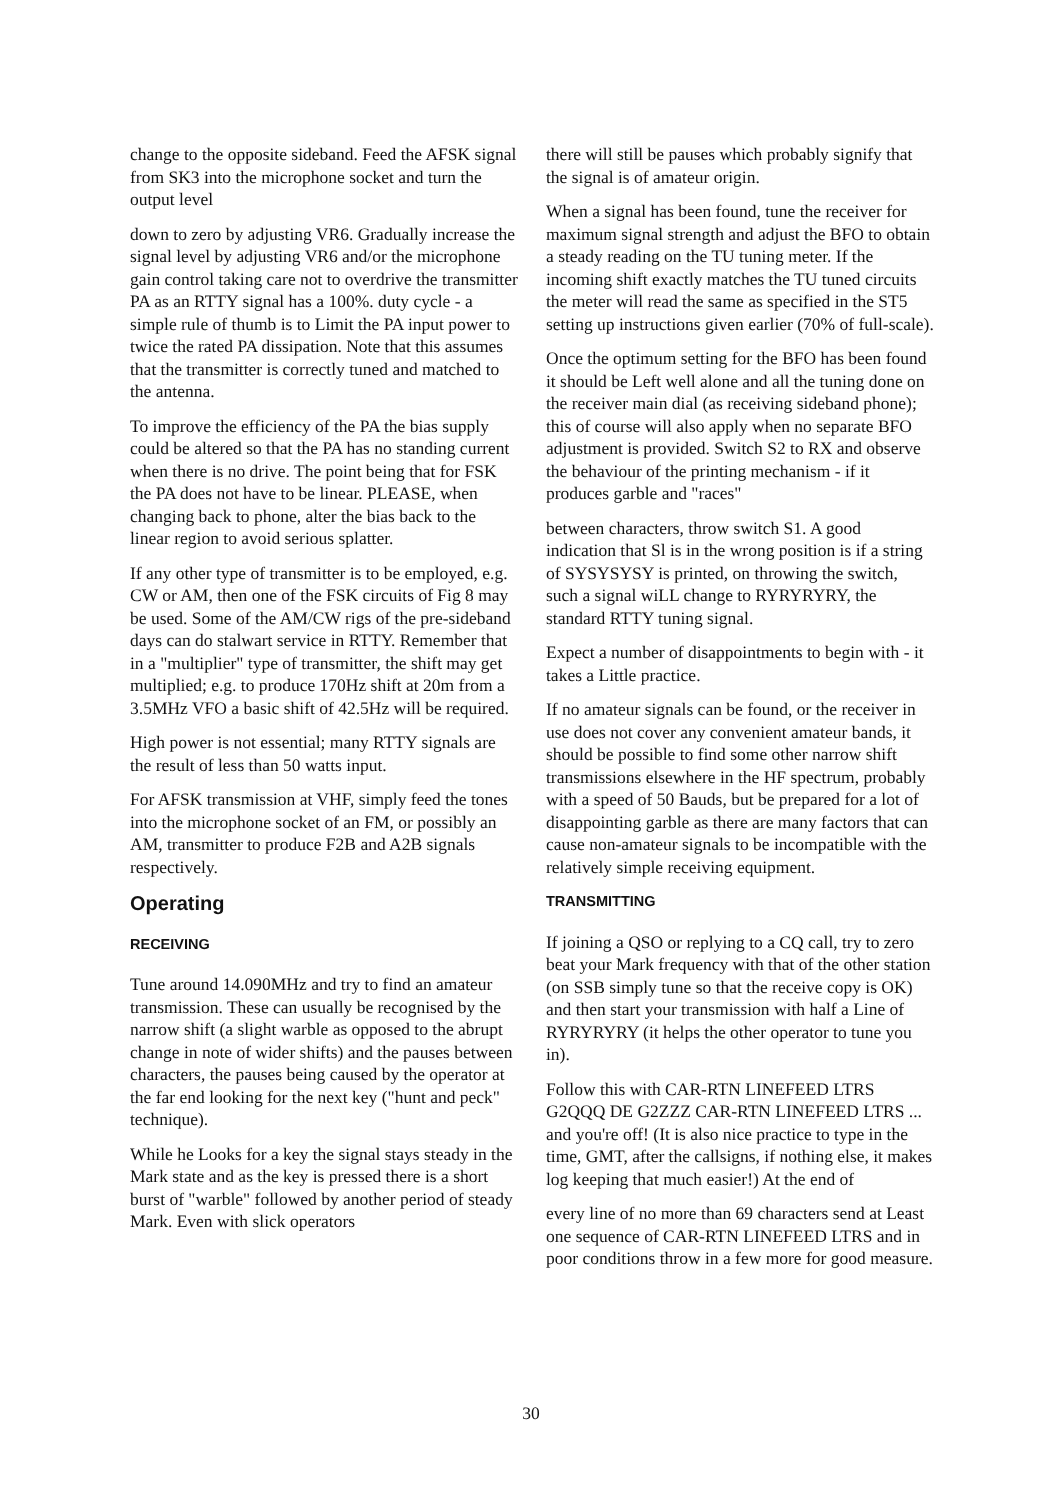change to the opposite sideband. Feed the AFSK signal from SK3 into the microphone socket and turn the output level
down to zero by adjusting VR6. Gradually increase the signal level by adjusting VR6 and/or the microphone gain control taking care not to overdrive the transmitter PA as an RTTY signal has a 100%. duty cycle - a simple rule of thumb is to Limit the PA input power to twice the rated PA dissipation. Note that this assumes that the transmitter is correctly tuned and matched to the antenna.
To improve the efficiency of the PA the bias supply could be altered so that the PA has no standing current when there is no drive. The point being that for FSK the PA does not have to be linear. PLEASE, when changing back to phone, alter the bias back to the linear region to avoid serious splatter.
If any other type of transmitter is to be employed, e.g. CW or AM, then one of the FSK circuits of Fig 8 may be used. Some of the AM/CW rigs of the pre-sideband days can do stalwart service in RTTY. Remember that in a "multiplier" type of transmitter, the shift may get multiplied; e.g. to produce 170Hz shift at 20m from a 3.5MHz VFO a basic shift of 42.5Hz will be required.
High power is not essential; many RTTY signals are the result of less than 50 watts input.
For AFSK transmission at VHF, simply feed the tones into the microphone socket of an FM, or possibly an AM, transmitter to produce F2B and A2B signals respectively.
Operating
RECEIVING
Tune around 14.090MHz and try to find an amateur transmission. These can usually be recognised by the narrow shift (a slight warble as opposed to the abrupt change in note of wider shifts) and the pauses between characters, the pauses being caused by the operator at the far end looking for the next key ("hunt and peck" technique).
While he Looks for a key the signal stays steady in the Mark state and as the key is pressed there is a short burst of "warble" followed by another period of steady Mark. Even with slick operators
there will still be pauses which probably signify that the signal is of amateur origin.
When a signal has been found, tune the receiver for maximum signal strength and adjust the BFO to obtain a steady reading on the TU tuning meter. If the incoming shift exactly matches the TU tuned circuits the meter will read the same as specified in the ST5 setting up instructions given earlier (70% of full-scale).
Once the optimum setting for the BFO has been found it should be Left well alone and all the tuning done on the receiver main dial (as receiving sideband phone); this of course will also apply when no separate BFO adjustment is provided. Switch S2 to RX and observe the behaviour of the printing mechanism - if it produces garble and "races"
between characters, throw switch S1. A good indication that Sl is in the wrong position is if a string of SYSYSYSY is printed, on throwing the switch, such a signal wiLL change to RYRYRYRY, the standard RTTY tuning signal.
Expect a number of disappointments to begin with - it takes a Little practice.
If no amateur signals can be found, or the receiver in use does not cover any convenient amateur bands, it should be possible to find some other narrow shift transmissions elsewhere in the HF spectrum, probably with a speed of 50 Bauds, but be prepared for a lot of disappointing garble as there are many factors that can cause non-amateur signals to be incompatible with the relatively simple receiving equipment.
TRANSMITTING
If joining a QSO or replying to a CQ call, try to zero beat your Mark frequency with that of the other station (on SSB simply tune so that the receive copy is OK) and then start your transmission with half a Line of RYRYRYRY (it helps the other operator to tune you in).
Follow this with CAR-RTN LINEFEED LTRS G2QQQ DE G2ZZZ CAR-RTN LINEFEED LTRS ... and you're off! (It is also nice practice to type in the time, GMT, after the callsigns, if nothing else, it makes log keeping that much easier!) At the end of
every line of no more than 69 characters send at Least one sequence of CAR-RTN LINEFEED LTRS and in poor conditions throw in a few more for good measure.
30